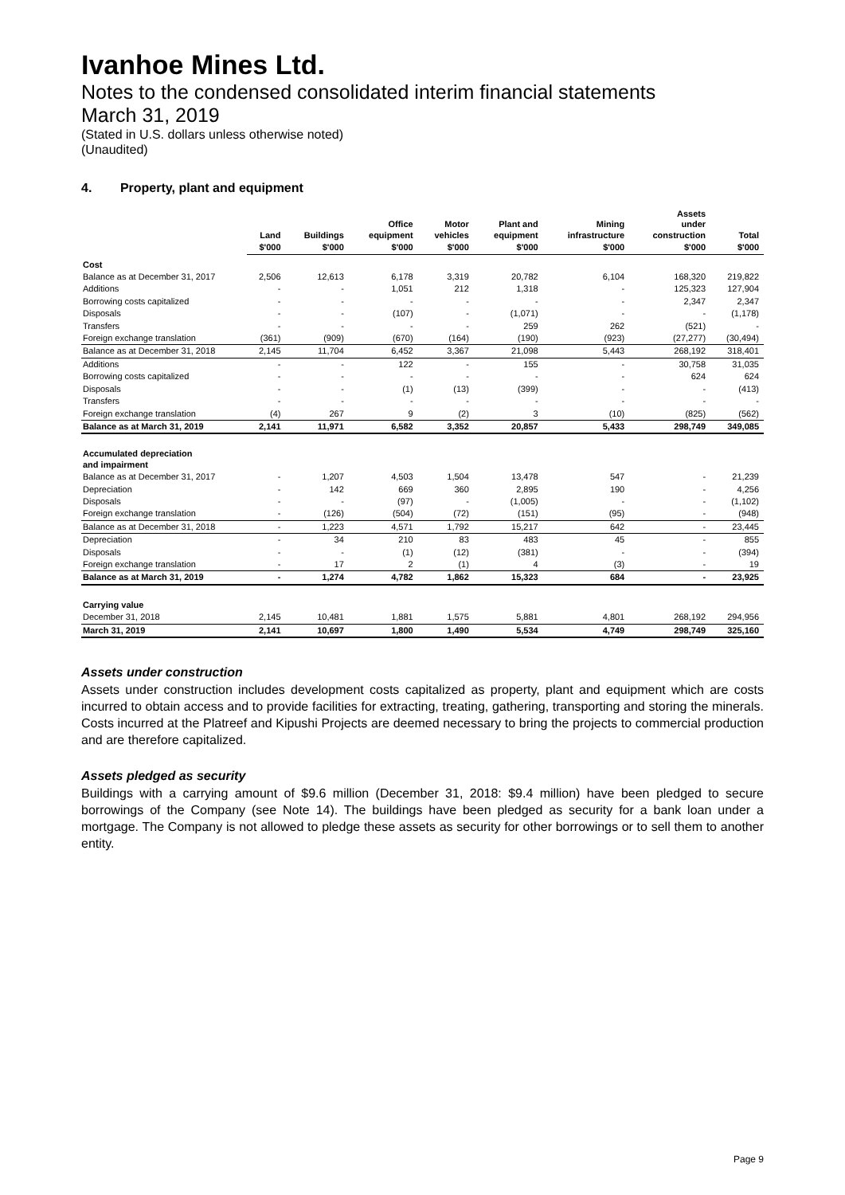Ivanhoe Mines Ltd.
Notes to the condensed consolidated interim financial statements
March 31, 2019
(Stated in U.S. dollars unless otherwise noted)
(Unaudited)
4. Property, plant and equipment
| | Land | Buildings | Office equipment | Motor vehicles | Plant and equipment | Mining infrastructure | Assets under construction | Total |
| --- | --- | --- | --- | --- | --- | --- | --- | --- |
| | $'000 | $'000 | $'000 | $'000 | $'000 | $'000 | $'000 | $'000 |
| Cost | | | | | | | | |
| Balance as at December 31, 2017 | 2,506 | 12,613 | 6,178 | 3,319 | 20,782 | 6,104 | 168,320 | 219,822 |
| Additions | - | - | 1,051 | 212 | 1,318 | - | 125,323 | 127,904 |
| Borrowing costs capitalized | - | - | - | - | - | - | 2,347 | 2,347 |
| Disposals | - | - | (107) | - | (1,071) | - | - | (1,178) |
| Transfers | - | - | - | - | 259 | 262 | (521) | - |
| Foreign exchange translation | (361) | (909) | (670) | (164) | (190) | (923) | (27,277) | (30,494) |
| Balance as at December 31, 2018 | 2,145 | 11,704 | 6,452 | 3,367 | 21,098 | 5,443 | 268,192 | 318,401 |
| Additions | - | - | 122 | - | 155 | - | 30,758 | 31,035 |
| Borrowing costs capitalized | - | - | - | - | - | - | 624 | 624 |
| Disposals | - | - | (1) | (13) | (399) | - | - | (413) |
| Transfers | - | - | - | - | - | - | - | - |
| Foreign exchange translation | (4) | 267 | 9 | (2) | 3 | (10) | (825) | (562) |
| Balance as at March 31, 2019 | 2,141 | 11,971 | 6,582 | 3,352 | 20,857 | 5,433 | 298,749 | 349,085 |
| Accumulated depreciation and impairment | | | | | | | | |
| Balance as at December 31, 2017 | - | 1,207 | 4,503 | 1,504 | 13,478 | 547 | - | 21,239 |
| Depreciation | - | 142 | 669 | 360 | 2,895 | 190 | - | 4,256 |
| Disposals | - | - | (97) | - | (1,005) | - | - | (1,102) |
| Foreign exchange translation | - | (126) | (504) | (72) | (151) | (95) | - | (948) |
| Balance as at December 31, 2018 | - | 1,223 | 4,571 | 1,792 | 15,217 | 642 | - | 23,445 |
| Depreciation | - | 34 | 210 | 83 | 483 | 45 | - | 855 |
| Disposals | - | - | (1) | (12) | (381) | - | - | (394) |
| Foreign exchange translation | - | 17 | 2 | (1) | 4 | (3) | - | 19 |
| Balance as at March 31, 2019 | - | 1,274 | 4,782 | 1,862 | 15,323 | 684 | - | 23,925 |
| Carrying value | | | | | | | | |
| December 31, 2018 | 2,145 | 10,481 | 1,881 | 1,575 | 5,881 | 4,801 | 268,192 | 294,956 |
| March 31, 2019 | 2,141 | 10,697 | 1,800 | 1,490 | 5,534 | 4,749 | 298,749 | 325,160 |
Assets under construction
Assets under construction includes development costs capitalized as property, plant and equipment which are costs incurred to obtain access and to provide facilities for extracting, treating, gathering, transporting and storing the minerals. Costs incurred at the Platreef and Kipushi Projects are deemed necessary to bring the projects to commercial production and are therefore capitalized.
Assets pledged as security
Buildings with a carrying amount of $9.6 million (December 31, 2018: $9.4 million) have been pledged to secure borrowings of the Company (see Note 14). The buildings have been pledged as security for a bank loan under a mortgage. The Company is not allowed to pledge these assets as security for other borrowings or to sell them to another entity.
Page 9